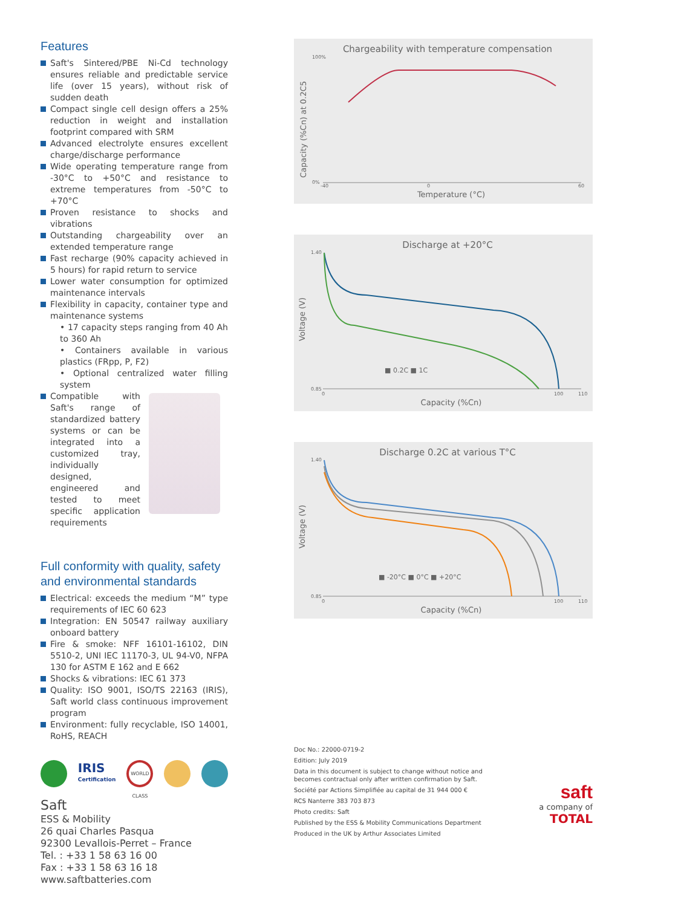Features
Saft's Sintered/PBE Ni-Cd technology ensures reliable and predictable service life (over 15 years), without risk of sudden death
Compact single cell design offers a 25% reduction in weight and installation footprint compared with SRM
Advanced electrolyte ensures excellent charge/discharge performance
Wide operating temperature range from -30°C to +50°C and resistance to extreme temperatures from -50°C to +70°C
Proven resistance to shocks and vibrations
Outstanding chargeability over an extended temperature range
Fast recharge (90% capacity achieved in 5 hours) for rapid return to service
Lower water consumption for optimized maintenance intervals
Flexibility in capacity, container type and maintenance systems
• 17 capacity steps ranging from 40 Ah to 360 Ah
• Containers available in various plastics (FRpp, P, F2)
• Optional centralized water filling system
Compatible with Saft's range of standardized battery systems or can be integrated into a customized tray, individually designed, engineered and tested to meet specific application requirements
Full conformity with quality, safety and environmental standards
Electrical: exceeds the medium “M” type requirements of IEC 60 623
Integration: EN 50547 railway auxiliary onboard battery
Fire & smoke: NFF 16101-16102, DIN 5510-2, UNI IEC 11170-3, UL 94-V0, NFPA 130 for ASTM E 162 and E 662
Shocks & vibrations: IEC 61 373
Quality: ISO 9001, ISO/TS 22163 (IRIS), Saft world class continuous improvement program
Environment: fully recyclable, ISO 14001, RoHS, REACH
IRIS
Certification
WORLD CLASS
Saft
ESS & Mobility
26 quai Charles Pasqua
92300 Levallois-Perret – France
Tel. : +33 1 58 63 16 00
Fax : +33 1 58 63 16 18
www.saftbatteries.com
Chargeability with temperature compensation
Capacity (%Cn) at 0.2C5
Temperature (°C)
100%
0%
-40
0
60
Discharge at +20°C
Voltage (V)
Capacity (%Cn)
1.40
0.85
0
100
110
■ 0.2C ■ 1C
Discharge 0.2C at various T°C
Voltage (V)
Capacity (%Cn)
1.40
0.85
0
100
110
■ -20°C ■ 0°C ■ +20°C
Doc No.: 22000-0719-2
Edition: July 2019
Data in this document is subject to change without notice and
becomes contractual only after written confirmation by Saft.
Société par Actions Simplifiée au capital de 31 944 000 €
RCS Nanterre 383 703 873
Photo credits: Saft
Published by the ESS & Mobility Communications Department
Produced in the UK by Arthur Associates Limited
saft
a company of
TOTAL